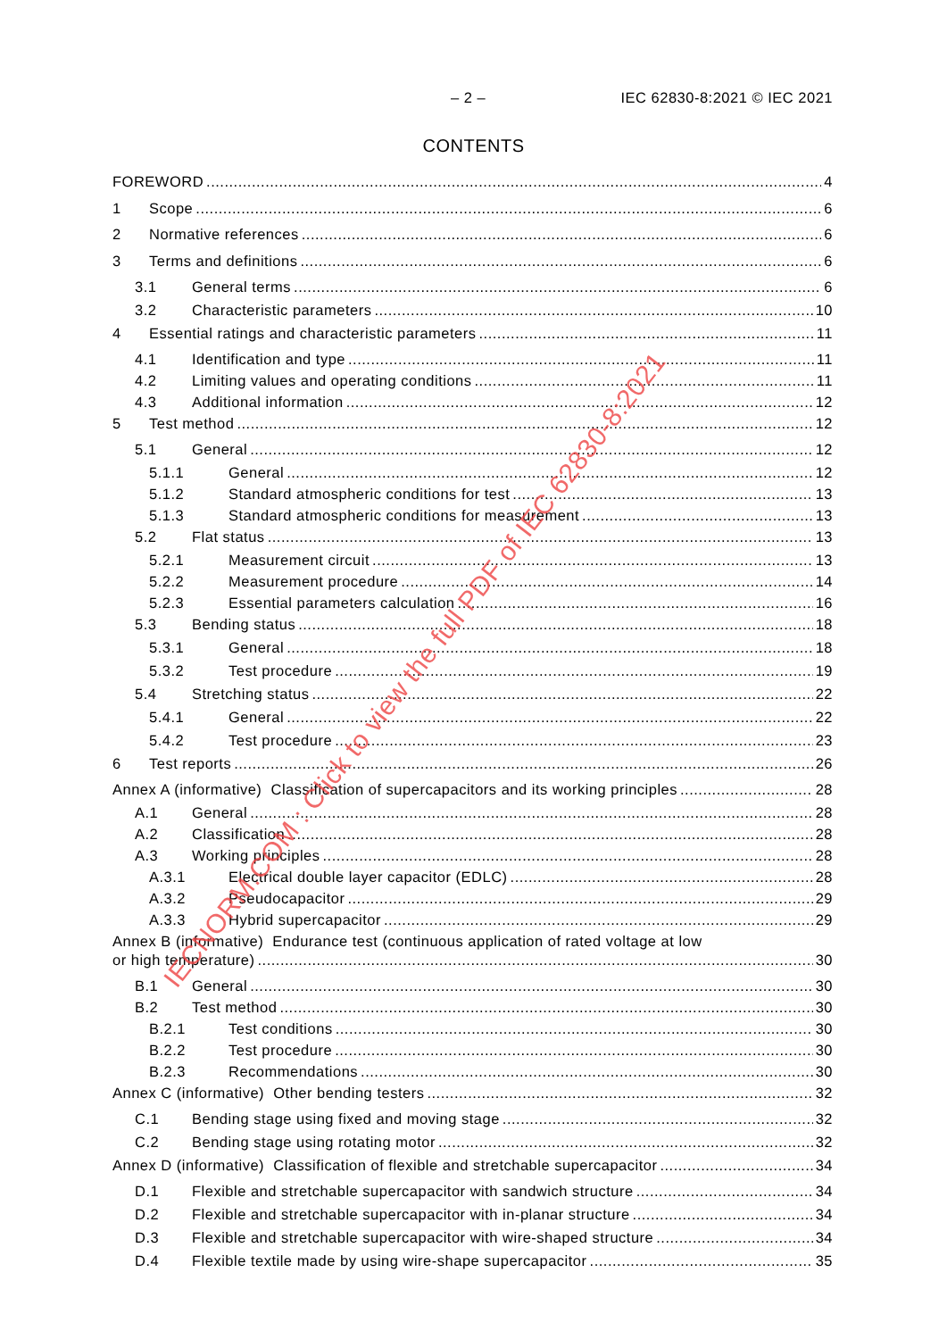– 2 – IEC 62830-8:2021 © IEC 2021
CONTENTS
FOREWORD 4
1 Scope 6
2 Normative references 6
3 Terms and definitions 6
3.1 General terms 6
3.2 Characteristic parameters 10
4 Essential ratings and characteristic parameters 11
4.1 Identification and type 11
4.2 Limiting values and operating conditions 11
4.3 Additional information 12
5 Test method 12
5.1 General 12
5.1.1 General 12
5.1.2 Standard atmospheric conditions for test 13
5.1.3 Standard atmospheric conditions for measurement 13
5.2 Flat status 13
5.2.1 Measurement circuit 13
5.2.2 Measurement procedure 14
5.2.3 Essential parameters calculation 16
5.3 Bending status 18
5.3.1 General 18
5.3.2 Test procedure 19
5.4 Stretching status 22
5.4.1 General 22
5.4.2 Test procedure 23
6 Test reports 26
Annex A (informative) Classification of supercapacitors and its working principles 28
A.1 General 28
A.2 Classification 28
A.3 Working principles 28
A.3.1 Electrical double layer capacitor (EDLC) 28
A.3.2 Pseudocapacitor 29
A.3.3 Hybrid supercapacitor 29
Annex B (informative) Endurance test (continuous application of rated voltage at low
or high temperature) 30
B.1 General 30
B.2 Test method 30
B.2.1 Test conditions 30
B.2.2 Test procedure 30
B.2.3 Recommendations 30
Annex C (informative) Other bending testers 32
C.1 Bending stage using fixed and moving stage 32
C.2 Bending stage using rotating motor 32
Annex D (informative) Classification of flexible and stretchable supercapacitor 34
D.1 Flexible and stretchable supercapacitor with sandwich structure 34
D.2 Flexible and stretchable supercapacitor with in-planar structure 34
D.3 Flexible and stretchable supercapacitor with wire-shaped structure 34
D.4 Flexible textile made by using wire-shape supercapacitor 35
IECNORM.COM : Click to view the full PDF of IEC 62830-8:2021